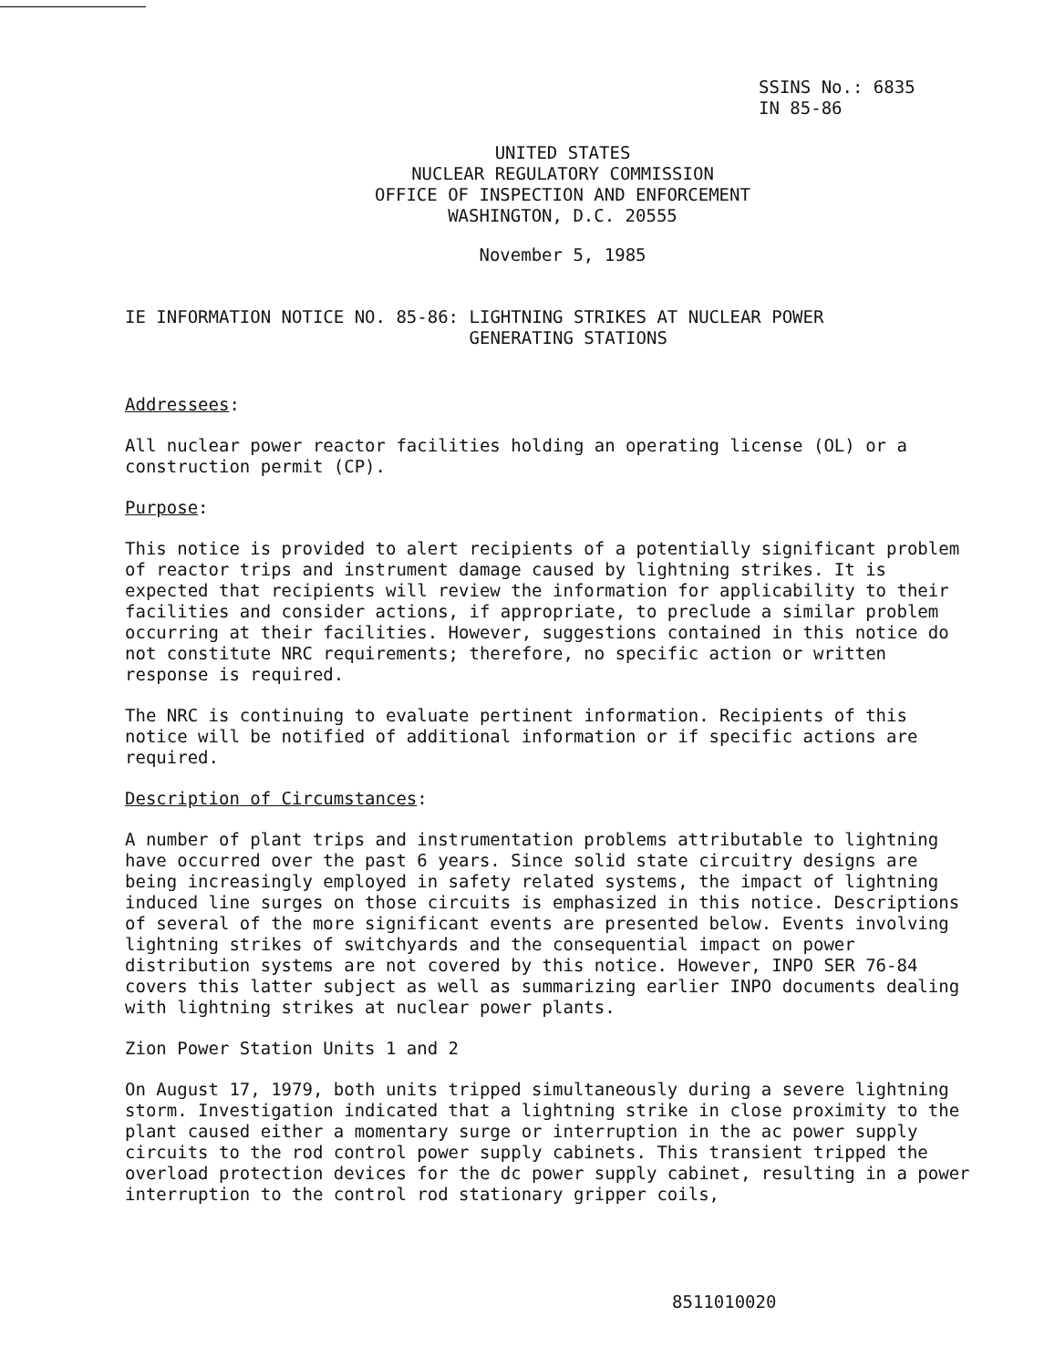SSINS No.: 6835
IN 85-86
UNITED STATES
NUCLEAR REGULATORY COMMISSION
OFFICE OF INSPECTION AND ENFORCEMENT
WASHINGTON, D.C. 20555
November 5, 1985
IE INFORMATION NOTICE NO. 85-86: LIGHTNING STRIKES AT NUCLEAR POWER
GENERATING STATIONS
Addressees:
All nuclear power reactor facilities holding an operating license (OL) or a construction permit (CP).
Purpose:
This notice is provided to alert recipients of a potentially significant problem of reactor trips and instrument damage caused by lightning strikes. It is expected that recipients will review the information for applicability to their facilities and consider actions, if appropriate, to preclude a similar problem occurring at their facilities. However, suggestions contained in this notice do not constitute NRC requirements; therefore, no specific action or written response is required.
The NRC is continuing to evaluate pertinent information. Recipients of this notice will be notified of additional information or if specific actions are required.
Description of Circumstances:
A number of plant trips and instrumentation problems attributable to lightning have occurred over the past 6 years. Since solid state circuitry designs are being increasingly employed in safety related systems, the impact of lightning induced line surges on those circuits is emphasized in this notice. Descriptions of several of the more significant events are presented below. Events involving lightning strikes of switchyards and the consequential impact on power distribution systems are not covered by this notice. However, INPO SER 76-84 covers this latter subject as well as summarizing earlier INPO documents dealing with lightning strikes at nuclear power plants.
Zion Power Station Units 1 and 2
On August 17, 1979, both units tripped simultaneously during a severe lightning storm. Investigation indicated that a lightning strike in close proximity to the plant caused either a momentary surge or interruption in the ac power supply circuits to the rod control power supply cabinets. This transient tripped the overload protection devices for the dc power supply cabinet, resulting in a power interruption to the control rod stationary gripper coils,
8511010020